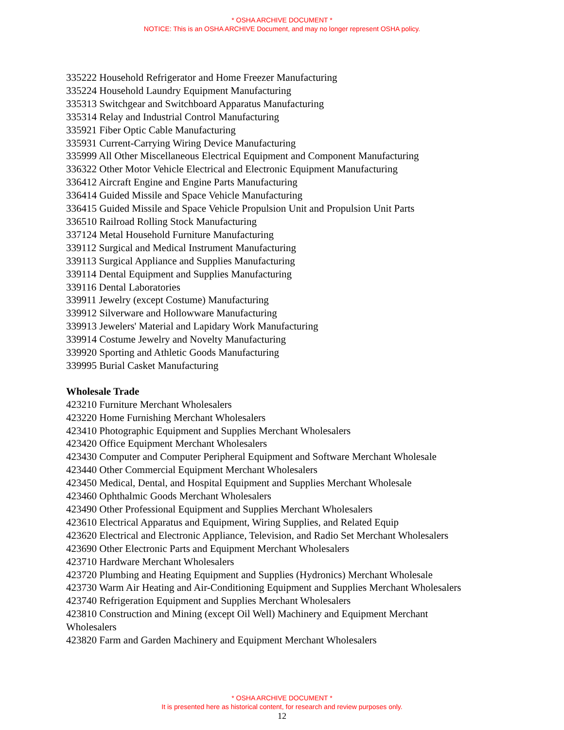* OSHA ARCHIVE DOCUMENT *
NOTICE: This is an OSHA ARCHIVE Document, and may no longer represent OSHA policy.
335222 Household Refrigerator and Home Freezer Manufacturing
335224 Household Laundry Equipment Manufacturing
335313 Switchgear and Switchboard Apparatus Manufacturing
335314 Relay and Industrial Control Manufacturing
335921 Fiber Optic Cable Manufacturing
335931 Current-Carrying Wiring Device Manufacturing
335999 All Other Miscellaneous Electrical Equipment and Component Manufacturing
336322 Other Motor Vehicle Electrical and Electronic Equipment Manufacturing
336412 Aircraft Engine and Engine Parts Manufacturing
336414 Guided Missile and Space Vehicle Manufacturing
336415 Guided Missile and Space Vehicle Propulsion Unit and Propulsion Unit Parts
336510 Railroad Rolling Stock Manufacturing
337124 Metal Household Furniture Manufacturing
339112 Surgical and Medical Instrument Manufacturing
339113 Surgical Appliance and Supplies Manufacturing
339114 Dental Equipment and Supplies Manufacturing
339116 Dental Laboratories
339911 Jewelry (except Costume) Manufacturing
339912 Silverware and Hollowware Manufacturing
339913 Jewelers' Material and Lapidary Work Manufacturing
339914 Costume Jewelry and Novelty Manufacturing
339920 Sporting and Athletic Goods Manufacturing
339995 Burial Casket Manufacturing
Wholesale Trade
423210 Furniture Merchant Wholesalers
423220 Home Furnishing Merchant Wholesalers
423410 Photographic Equipment and Supplies Merchant Wholesalers
423420 Office Equipment Merchant Wholesalers
423430 Computer and Computer Peripheral Equipment and Software Merchant Wholesale
423440 Other Commercial Equipment Merchant Wholesalers
423450 Medical, Dental, and Hospital Equipment and Supplies Merchant Wholesale
423460 Ophthalmic Goods Merchant Wholesalers
423490 Other Professional Equipment and Supplies Merchant Wholesalers
423610 Electrical Apparatus and Equipment, Wiring Supplies, and Related Equip
423620 Electrical and Electronic Appliance, Television, and Radio Set Merchant Wholesalers
423690 Other Electronic Parts and Equipment Merchant Wholesalers
423710 Hardware Merchant Wholesalers
423720 Plumbing and Heating Equipment and Supplies (Hydronics) Merchant Wholesale
423730 Warm Air Heating and Air-Conditioning Equipment and Supplies Merchant Wholesalers
423740 Refrigeration Equipment and Supplies Merchant Wholesalers
423810 Construction and Mining (except Oil Well) Machinery and Equipment Merchant
Wholesalers
423820 Farm and Garden Machinery and Equipment Merchant Wholesalers
* OSHA ARCHIVE DOCUMENT *
It is presented here as historical content, for research and review purposes only.
12